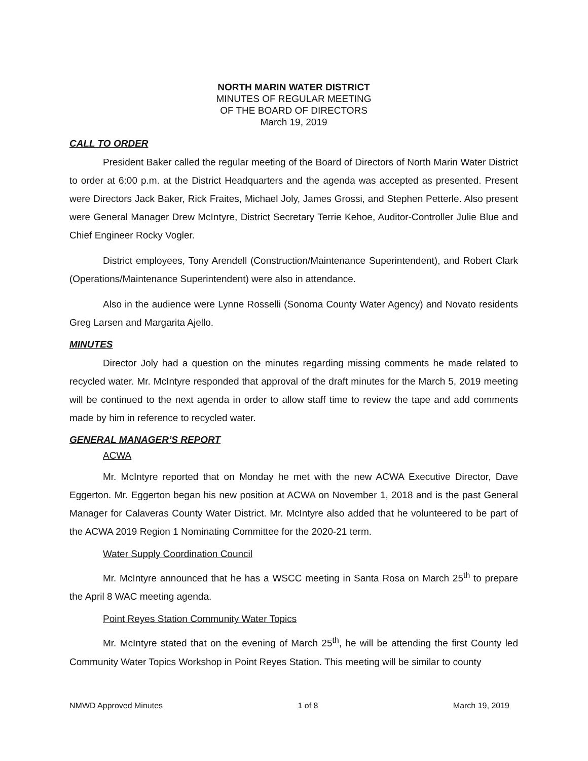NORTH MARIN WATER DISTRICT
MINUTES OF REGULAR MEETING
OF THE BOARD OF DIRECTORS
March 19, 2019
CALL TO ORDER
President Baker called the regular meeting of the Board of Directors of North Marin Water District to order at 6:00 p.m. at the District Headquarters and the agenda was accepted as presented. Present were Directors Jack Baker, Rick Fraites, Michael Joly, James Grossi, and Stephen Petterle. Also present were General Manager Drew McIntyre, District Secretary Terrie Kehoe, Auditor-Controller Julie Blue and Chief Engineer Rocky Vogler.
District employees, Tony Arendell (Construction/Maintenance Superintendent), and Robert Clark (Operations/Maintenance Superintendent) were also in attendance.
Also in the audience were Lynne Rosselli (Sonoma County Water Agency) and Novato residents Greg Larsen and Margarita Ajello.
MINUTES
Director Joly had a question on the minutes regarding missing comments he made related to recycled water. Mr. McIntyre responded that approval of the draft minutes for the March 5, 2019 meeting will be continued to the next agenda in order to allow staff time to review the tape and add comments made by him in reference to recycled water.
GENERAL MANAGER’S REPORT
ACWA
Mr. McIntyre reported that on Monday he met with the new ACWA Executive Director, Dave Eggerton. Mr. Eggerton began his new position at ACWA on November 1, 2018 and is the past General Manager for Calaveras County Water District. Mr. McIntyre also added that he volunteered to be part of the ACWA 2019 Region 1 Nominating Committee for the 2020-21 term.
Water Supply Coordination Council
Mr. McIntyre announced that he has a WSCC meeting in Santa Rosa on March 25<sup>th</sup> to prepare the April 8 WAC meeting agenda.
Point Reyes Station Community Water Topics
Mr. McIntyre stated that on the evening of March 25<sup>th</sup>, he will be attending the first County led Community Water Topics Workshop in Point Reyes Station. This meeting will be similar to county
NMWD Approved Minutes 1 of 8 March 19, 2019